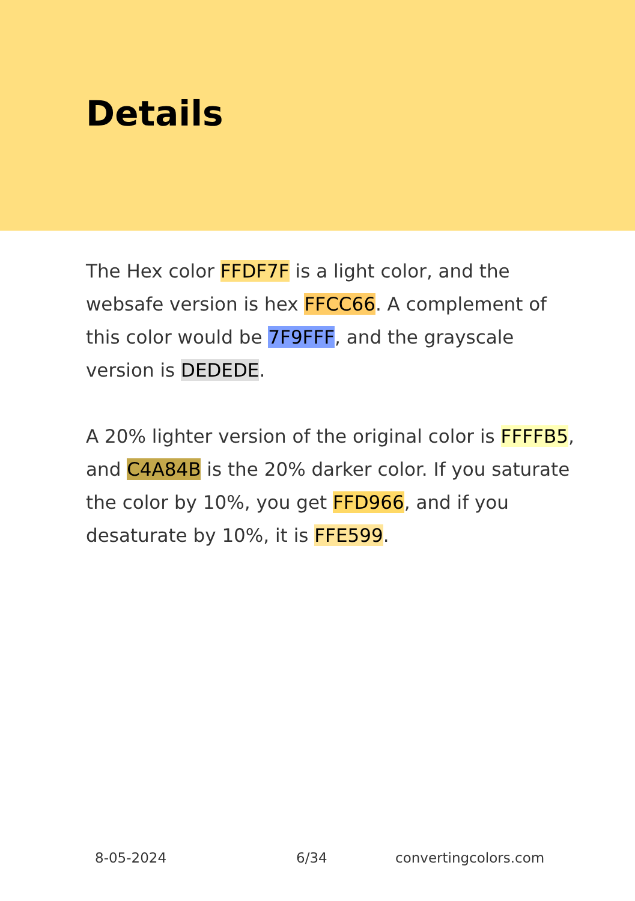Details
The Hex color FFDF7F is a light color, and the websafe version is hex FFCC66. A complement of this color would be 7F9FFF, and the grayscale version is DEDEDE.
A 20% lighter version of the original color is FFFFB5, and C4A84B is the 20% darker color. If you saturate the color by 10%, you get FFD966, and if you desaturate by 10%, it is FFE599.
8-05-2024 6/34 convertingcolors.com